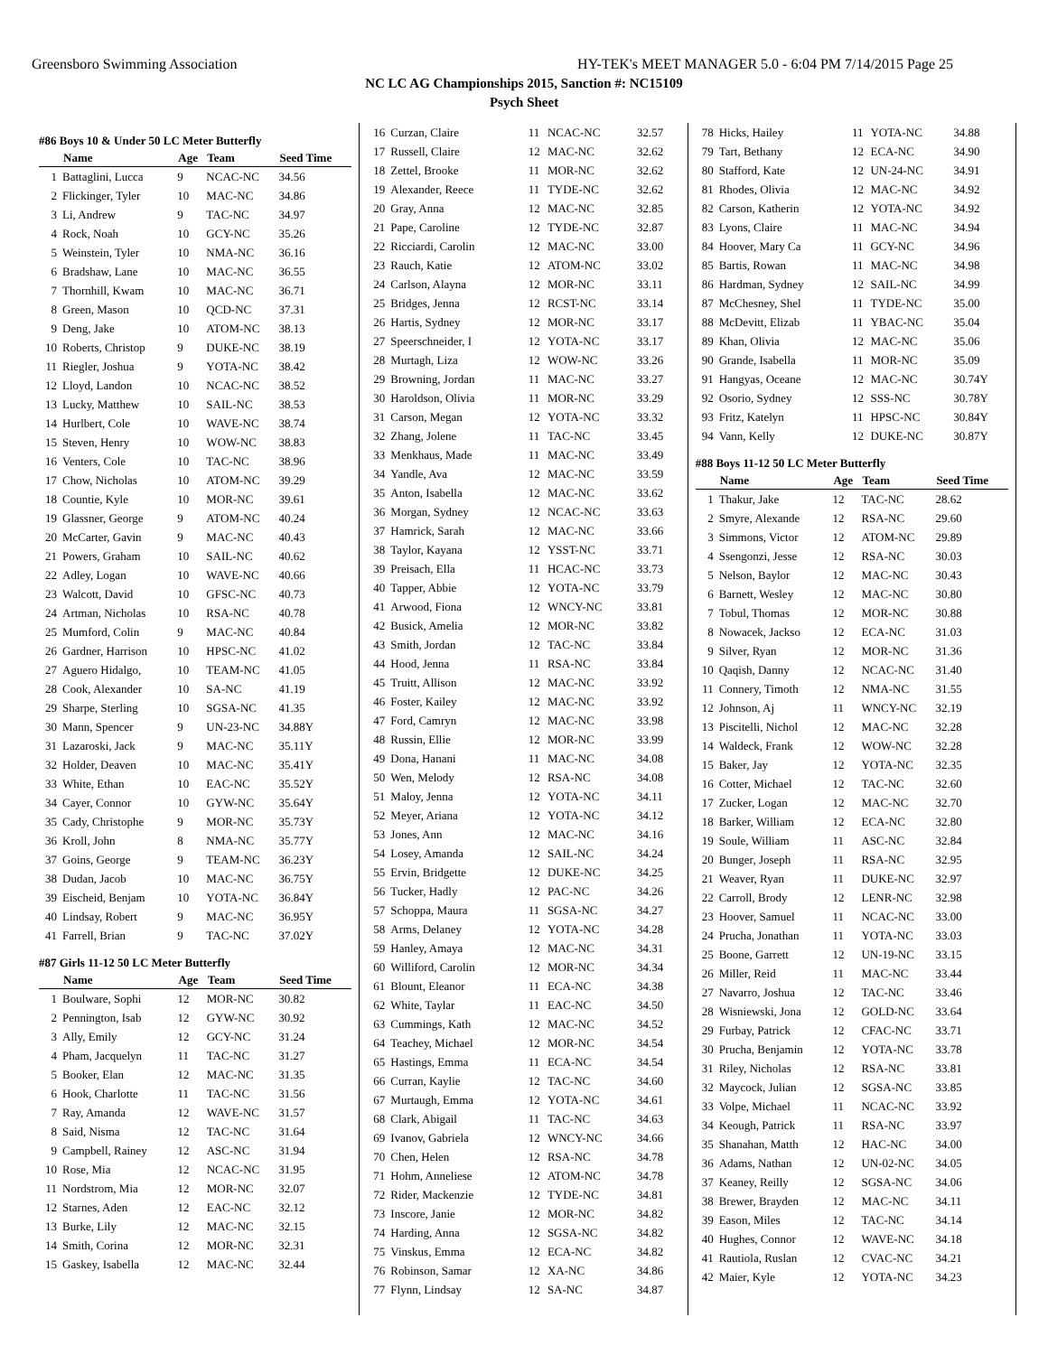Greensboro Swimming Association HY-TEK's MEET MANAGER 5.0 - 6:04 PM 7/14/2015 Page 25
NC LC AG Championships 2015, Sanction #: NC15109
Psych Sheet
#86 Boys 10 & Under 50 LC Meter Butterfly
| | Name | Age | Team | Seed Time |
| --- | --- | --- | --- | --- |
| 1 | Battaglini, Lucca | 9 | NCAC-NC | 34.56 |
| 2 | Flickinger, Tyler | 10 | MAC-NC | 34.86 |
| 3 | Li, Andrew | 9 | TAC-NC | 34.97 |
| 4 | Rock, Noah | 10 | GCY-NC | 35.26 |
| 5 | Weinstein, Tyler | 10 | NMA-NC | 36.16 |
| 6 | Bradshaw, Lane | 10 | MAC-NC | 36.55 |
| 7 | Thornhill, Kwam | 10 | MAC-NC | 36.71 |
| 8 | Green, Mason | 10 | QCD-NC | 37.31 |
| 9 | Deng, Jake | 10 | ATOM-NC | 38.13 |
| 10 | Roberts, Christop | 9 | DUKE-NC | 38.19 |
| 11 | Riegler, Joshua | 9 | YOTA-NC | 38.42 |
| 12 | Lloyd, Landon | 10 | NCAC-NC | 38.52 |
| 13 | Lucky, Matthew | 10 | SAIL-NC | 38.53 |
| 14 | Hurlbert, Cole | 10 | WAVE-NC | 38.74 |
| 15 | Steven, Henry | 10 | WOW-NC | 38.83 |
| 16 | Venters, Cole | 10 | TAC-NC | 38.96 |
| 17 | Chow, Nicholas | 10 | ATOM-NC | 39.29 |
| 18 | Countie, Kyle | 10 | MOR-NC | 39.61 |
| 19 | Glassner, George | 9 | ATOM-NC | 40.24 |
| 20 | McCarter, Gavin | 9 | MAC-NC | 40.43 |
| 21 | Powers, Graham | 10 | SAIL-NC | 40.62 |
| 22 | Adley, Logan | 10 | WAVE-NC | 40.66 |
| 23 | Walcott, David | 10 | GFSC-NC | 40.73 |
| 24 | Artman, Nicholas | 10 | RSA-NC | 40.78 |
| 25 | Mumford, Colin | 9 | MAC-NC | 40.84 |
| 26 | Gardner, Harrison | 10 | HPSC-NC | 41.02 |
| 27 | Aguero Hidalgo, | 10 | TEAM-NC | 41.05 |
| 28 | Cook, Alexander | 10 | SA-NC | 41.19 |
| 29 | Sharpe, Sterling | 10 | SGSA-NC | 41.35 |
| 30 | Mann, Spencer | 9 | UN-23-NC | 34.88Y |
| 31 | Lazaroski, Jack | 9 | MAC-NC | 35.11Y |
| 32 | Holder, Deaven | 10 | MAC-NC | 35.41Y |
| 33 | White, Ethan | 10 | EAC-NC | 35.52Y |
| 34 | Cayer, Connor | 10 | GYW-NC | 35.64Y |
| 35 | Cady, Christophe | 9 | MOR-NC | 35.73Y |
| 36 | Kroll, John | 8 | NMA-NC | 35.77Y |
| 37 | Goins, George | 9 | TEAM-NC | 36.23Y |
| 38 | Dudan, Jacob | 10 | MAC-NC | 36.75Y |
| 39 | Eischeid, Benjam | 10 | YOTA-NC | 36.84Y |
| 40 | Lindsay, Robert | 9 | MAC-NC | 36.95Y |
| 41 | Farrell, Brian | 9 | TAC-NC | 37.02Y |
#87 Girls 11-12 50 LC Meter Butterfly
| | Name | Age | Team | Seed Time |
| --- | --- | --- | --- | --- |
| 1 | Boulware, Sophi | 12 | MOR-NC | 30.82 |
| 2 | Pennington, Isab | 12 | GYW-NC | 30.92 |
| 3 | Ally, Emily | 12 | GCY-NC | 31.24 |
| 4 | Pham, Jacquelyn | 11 | TAC-NC | 31.27 |
| 5 | Booker, Elan | 12 | MAC-NC | 31.35 |
| 6 | Hook, Charlotte | 11 | TAC-NC | 31.56 |
| 7 | Ray, Amanda | 12 | WAVE-NC | 31.57 |
| 8 | Said, Nisma | 12 | TAC-NC | 31.64 |
| 9 | Campbell, Rainey | 12 | ASC-NC | 31.94 |
| 10 | Rose, Mia | 12 | NCAC-NC | 31.95 |
| 11 | Nordstrom, Mia | 12 | MOR-NC | 32.07 |
| 12 | Starnes, Aden | 12 | EAC-NC | 32.12 |
| 13 | Burke, Lily | 12 | MAC-NC | 32.15 |
| 14 | Smith, Corina | 12 | MOR-NC | 32.31 |
| 15 | Gaskey, Isabella | 12 | MAC-NC | 32.44 |
| 16 | Curzan, Claire | 11 | NCAC-NC | 32.57 |
| 17 | Russell, Claire | 12 | MAC-NC | 32.62 |
| 18 | Zettel, Brooke | 11 | MOR-NC | 32.62 |
| 19 | Alexander, Reece | 11 | TYDE-NC | 32.62 |
| 20 | Gray, Anna | 12 | MAC-NC | 32.85 |
| 21 | Pape, Caroline | 12 | TYDE-NC | 32.87 |
| 22 | Ricciardi, Carolin | 12 | MAC-NC | 33.00 |
| 23 | Rauch, Katie | 12 | ATOM-NC | 33.02 |
| 24 | Carlson, Alayna | 12 | MOR-NC | 33.11 |
| 25 | Bridges, Jenna | 12 | RCST-NC | 33.14 |
| 26 | Hartis, Sydney | 12 | MOR-NC | 33.17 |
| 27 | Speerschneider, I | 12 | YOTA-NC | 33.17 |
| 28 | Murtagh, Liza | 12 | WOW-NC | 33.26 |
| 29 | Browning, Jordan | 11 | MAC-NC | 33.27 |
| 30 | Haroldson, Olivia | 11 | MOR-NC | 33.29 |
| 31 | Carson, Megan | 12 | YOTA-NC | 33.32 |
| 32 | Zhang, Jolene | 11 | TAC-NC | 33.45 |
| 33 | Menkhaus, Made | 11 | MAC-NC | 33.49 |
| 34 | Yandle, Ava | 12 | MAC-NC | 33.59 |
| 35 | Anton, Isabella | 12 | MAC-NC | 33.62 |
| 36 | Morgan, Sydney | 12 | NCAC-NC | 33.63 |
| 37 | Hamrick, Sarah | 12 | MAC-NC | 33.66 |
| 38 | Taylor, Kayana | 12 | YSST-NC | 33.71 |
| 39 | Preisach, Ella | 11 | HCAC-NC | 33.73 |
| 40 | Tapper, Abbie | 12 | YOTA-NC | 33.79 |
| 41 | Arwood, Fiona | 12 | WNCY-NC | 33.81 |
| 42 | Busick, Amelia | 12 | MOR-NC | 33.82 |
| 43 | Smith, Jordan | 12 | TAC-NC | 33.84 |
| 44 | Hood, Jenna | 11 | RSA-NC | 33.84 |
| 45 | Truitt, Allison | 12 | MAC-NC | 33.92 |
| 46 | Foster, Kailey | 12 | MAC-NC | 33.92 |
| 47 | Ford, Camryn | 12 | MAC-NC | 33.98 |
| 48 | Russin, Ellie | 12 | MOR-NC | 33.99 |
| 49 | Dona, Hanani | 11 | MAC-NC | 34.08 |
| 50 | Wen, Melody | 12 | RSA-NC | 34.08 |
| 51 | Maloy, Jenna | 12 | YOTA-NC | 34.11 |
| 52 | Meyer, Ariana | 12 | YOTA-NC | 34.12 |
| 53 | Jones, Ann | 12 | MAC-NC | 34.16 |
| 54 | Losey, Amanda | 12 | SAIL-NC | 34.24 |
| 55 | Ervin, Bridgette | 12 | DUKE-NC | 34.25 |
| 56 | Tucker, Hadly | 12 | PAC-NC | 34.26 |
| 57 | Schoppa, Maura | 11 | SGSA-NC | 34.27 |
| 58 | Arms, Delaney | 12 | YOTA-NC | 34.28 |
| 59 | Hanley, Amaya | 12 | MAC-NC | 34.31 |
| 60 | Williford, Carolin | 12 | MOR-NC | 34.34 |
| 61 | Blount, Eleanor | 11 | ECA-NC | 34.38 |
| 62 | White, Taylar | 11 | EAC-NC | 34.50 |
| 63 | Cummings, Kath | 12 | MAC-NC | 34.52 |
| 64 | Teachey, Michael | 12 | MOR-NC | 34.54 |
| 65 | Hastings, Emma | 11 | ECA-NC | 34.54 |
| 66 | Curran, Kaylie | 12 | TAC-NC | 34.60 |
| 67 | Murtaugh, Emma | 12 | YOTA-NC | 34.61 |
| 68 | Clark, Abigail | 11 | TAC-NC | 34.63 |
| 69 | Ivanov, Gabriela | 12 | WNCY-NC | 34.66 |
| 70 | Chen, Helen | 12 | RSA-NC | 34.78 |
| 71 | Hohm, Anneliese | 12 | ATOM-NC | 34.78 |
| 72 | Rider, Mackenzie | 12 | TYDE-NC | 34.81 |
| 73 | Inscore, Janie | 12 | MOR-NC | 34.82 |
| 74 | Harding, Anna | 12 | SGSA-NC | 34.82 |
| 75 | Vinskus, Emma | 12 | ECA-NC | 34.82 |
| 76 | Robinson, Samar | 12 | XA-NC | 34.86 |
| 77 | Flynn, Lindsay | 12 | SA-NC | 34.87 |
| 78 | Hicks, Hailey | 11 | YOTA-NC | 34.88 |
| 79 | Tart, Bethany | 12 | ECA-NC | 34.90 |
| 80 | Stafford, Kate | 12 | UN-24-NC | 34.91 |
| 81 | Rhodes, Olivia | 12 | MAC-NC | 34.92 |
| 82 | Carson, Katherin | 12 | YOTA-NC | 34.92 |
| 83 | Lyons, Claire | 11 | MAC-NC | 34.94 |
| 84 | Hoover, Mary Ca | 11 | GCY-NC | 34.96 |
| 85 | Bartis, Rowan | 11 | MAC-NC | 34.98 |
| 86 | Hardman, Sydney | 12 | SAIL-NC | 34.99 |
| 87 | McChesney, Shel | 11 | TYDE-NC | 35.00 |
| 88 | McDevitt, Elizab | 11 | YBAC-NC | 35.04 |
| 89 | Khan, Olivia | 12 | MAC-NC | 35.06 |
| 90 | Grande, Isabella | 11 | MOR-NC | 35.09 |
| 91 | Hangyas, Oceane | 12 | MAC-NC | 30.74Y |
| 92 | Osorio, Sydney | 12 | SSS-NC | 30.78Y |
| 93 | Fritz, Katelyn | 11 | HPSC-NC | 30.84Y |
| 94 | Vann, Kelly | 12 | DUKE-NC | 30.87Y |
#88 Boys 11-12 50 LC Meter Butterfly
| | Name | Age | Team | Seed Time |
| --- | --- | --- | --- | --- |
| 1 | Thakur, Jake | 12 | TAC-NC | 28.62 |
| 2 | Smyre, Alexande | 12 | RSA-NC | 29.60 |
| 3 | Simmons, Victor | 12 | ATOM-NC | 29.89 |
| 4 | Ssengonzi, Jesse | 12 | RSA-NC | 30.03 |
| 5 | Nelson, Baylor | 12 | MAC-NC | 30.43 |
| 6 | Barnett, Wesley | 12 | MAC-NC | 30.80 |
| 7 | Tobul, Thomas | 12 | MOR-NC | 30.88 |
| 8 | Nowacek, Jackso | 12 | ECA-NC | 31.03 |
| 9 | Silver, Ryan | 12 | MOR-NC | 31.36 |
| 10 | Qaqish, Danny | 12 | NCAC-NC | 31.40 |
| 11 | Connery, Timoth | 12 | NMA-NC | 31.55 |
| 12 | Johnson, Aj | 11 | WNCY-NC | 32.19 |
| 13 | Piscitelli, Nichol | 12 | MAC-NC | 32.28 |
| 14 | Waldeck, Frank | 12 | WOW-NC | 32.28 |
| 15 | Baker, Jay | 12 | YOTA-NC | 32.35 |
| 16 | Cotter, Michael | 12 | TAC-NC | 32.60 |
| 17 | Zucker, Logan | 12 | MAC-NC | 32.70 |
| 18 | Barker, William | 12 | ECA-NC | 32.80 |
| 19 | Soule, William | 11 | ASC-NC | 32.84 |
| 20 | Bunger, Joseph | 11 | RSA-NC | 32.95 |
| 21 | Weaver, Ryan | 11 | DUKE-NC | 32.97 |
| 22 | Carroll, Brody | 12 | LENR-NC | 32.98 |
| 23 | Hoover, Samuel | 11 | NCAC-NC | 33.00 |
| 24 | Prucha, Jonathan | 11 | YOTA-NC | 33.03 |
| 25 | Boone, Garrett | 12 | UN-19-NC | 33.15 |
| 26 | Miller, Reid | 11 | MAC-NC | 33.44 |
| 27 | Navarro, Joshua | 12 | TAC-NC | 33.46 |
| 28 | Wisniewski, Jona | 12 | GOLD-NC | 33.64 |
| 29 | Furbay, Patrick | 12 | CFAC-NC | 33.71 |
| 30 | Prucha, Benjamin | 12 | YOTA-NC | 33.78 |
| 31 | Riley, Nicholas | 12 | RSA-NC | 33.81 |
| 32 | Maycock, Julian | 12 | SGSA-NC | 33.85 |
| 33 | Volpe, Michael | 11 | NCAC-NC | 33.92 |
| 34 | Keough, Patrick | 11 | RSA-NC | 33.97 |
| 35 | Shanahan, Matth | 12 | HAC-NC | 34.00 |
| 36 | Adams, Nathan | 12 | UN-02-NC | 34.05 |
| 37 | Keaney, Reilly | 12 | SGSA-NC | 34.06 |
| 38 | Brewer, Brayden | 12 | MAC-NC | 34.11 |
| 39 | Eason, Miles | 12 | TAC-NC | 34.14 |
| 40 | Hughes, Connor | 12 | WAVE-NC | 34.18 |
| 41 | Rautiola, Ruslan | 12 | CVAC-NC | 34.21 |
| 42 | Maier, Kyle | 12 | YOTA-NC | 34.23 |